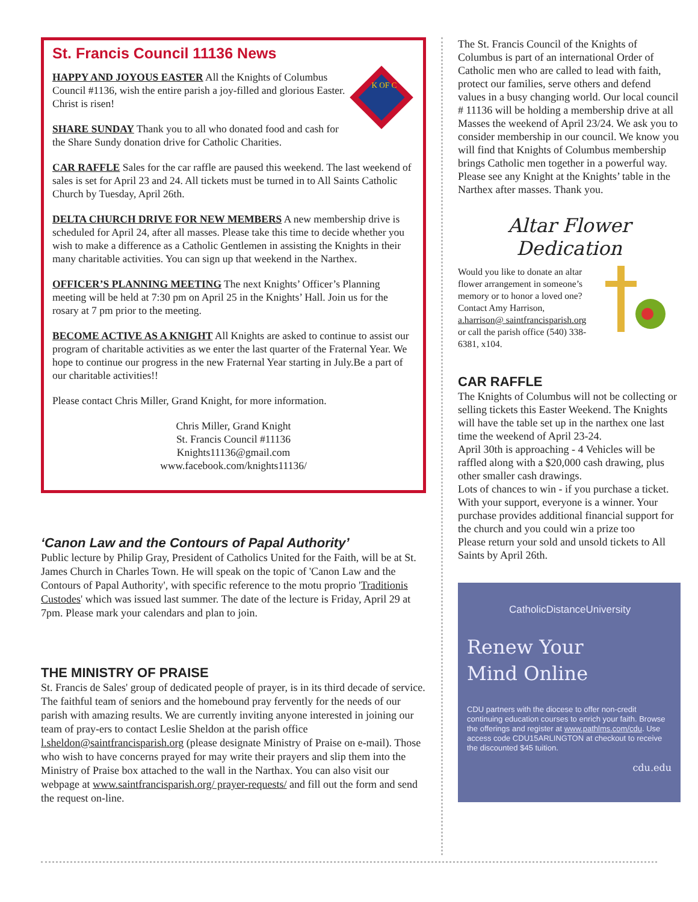St. Francis Council 11136 News
K OF C
HAPPY AND JOYOUS EASTER All the Knights of Columbus Council #1136, wish the entire parish a joy-filled and glorious Easter. Christ is risen!
SHARE SUNDAY Thank you to all who donated food and cash for the Share Sundy donation drive for Catholic Charities.
CAR RAFFLE Sales for the car raffle are paused this weekend. The last weekend of sales is set for April 23 and 24. All tickets must be turned in to All Saints Catholic Church by Tuesday, April 26th.
DELTA CHURCH DRIVE FOR NEW MEMBERS A new membership drive is scheduled for April 24, after all masses. Please take this time to decide whether you wish to make a difference as a Catholic Gentlemen in assisting the Knights in their many charitable activities. You can sign up that weekend in the Narthex.
OFFICER’S PLANNING MEETING The next Knights’ Officer’s Planning meeting will be held at 7:30 pm on April 25 in the Knights’ Hall. Join us for the rosary at 7 pm prior to the meeting.
BECOME ACTIVE AS A KNIGHT All Knights are asked to continue to assist our program of charitable activities as we enter the last quarter of the Fraternal Year. We hope to continue our progress in the new Fraternal Year starting in July.Be a part of our charitable activities!!
Please contact Chris Miller, Grand Knight, for more information.
Chris Miller, Grand Knight
St. Francis Council #11136
Knights11136@gmail.com
www.facebook.com/knights11136/
‘Canon Law and the Contours of Papal Authority’
Public lecture by Philip Gray, President of Catholics United for the Faith, will be at St. James Church in Charles Town. He will speak on the topic of 'Canon Law and the Contours of Papal Authority', with specific reference to the motu proprio 'Traditionis Custodes' which was issued last summer. The date of the lecture is Friday, April 29 at 7pm. Please mark your calendars and plan to join.
THE MINISTRY OF PRAISE
St. Francis de Sales' group of dedicated people of prayer, is in its third decade of service. The faithful team of seniors and the homebound pray fervently for the needs of our parish with amazing results. We are currently inviting anyone interested in joining our team of pray-ers to contact Leslie Sheldon at the parish office l.sheldon@saintfrancisparish.org (please designate Ministry of Praise on e-mail). Those who wish to have concerns prayed for may write their prayers and slip them into the Ministry of Praise box attached to the wall in the Narthax. You can also visit our webpage at www.saintfrancisparish.org/ prayer-requests/ and fill out the form and send the request on-line.
The St. Francis Council of the Knights of Columbus is part of an international Order of Catholic men who are called to lead with faith, protect our families, serve others and defend values in a busy changing world. Our local council # 11136 will be holding a membership drive at all Masses the weekend of April 23/24. We ask you to consider membership in our council. We know you will find that Knights of Columbus membership brings Catholic men together in a powerful way. Please see any Knight at the Knights’ table in the Narthex after masses. Thank you.
Altar Flower Dedication
Would you like to donate an altar flower arrangement in someone’s memory or to honor a loved one? Contact Amy Harrison, a.harrison@ saintfrancisparish.org or call the parish office (540) 338-6381, x104.
CAR RAFFLE
The Knights of Columbus will not be collecting or selling tickets this Easter Weekend. The Knights will have the table set up in the narthex one last time the weekend of April 23-24.
April 30th is approaching - 4 Vehicles will be raffled along with a $20,000 cash drawing, plus other smaller cash drawings.
Lots of chances to win - if you purchase a ticket.
With your support, everyone is a winner. Your purchase provides additional financial support for the church and you could win a prize too
Please return your sold and unsold tickets to All Saints by April 26th.
CatholicDistanceUniversity
Renew Your
Mind Online
CDU partners with the diocese to offer non-credit continuing education courses to enrich your faith. Browse the offerings and register at www.pathlms.com/cdu. Use access code CDU15ARLINGTON at checkout to receive the discounted $45 tuition.
cdu.edu